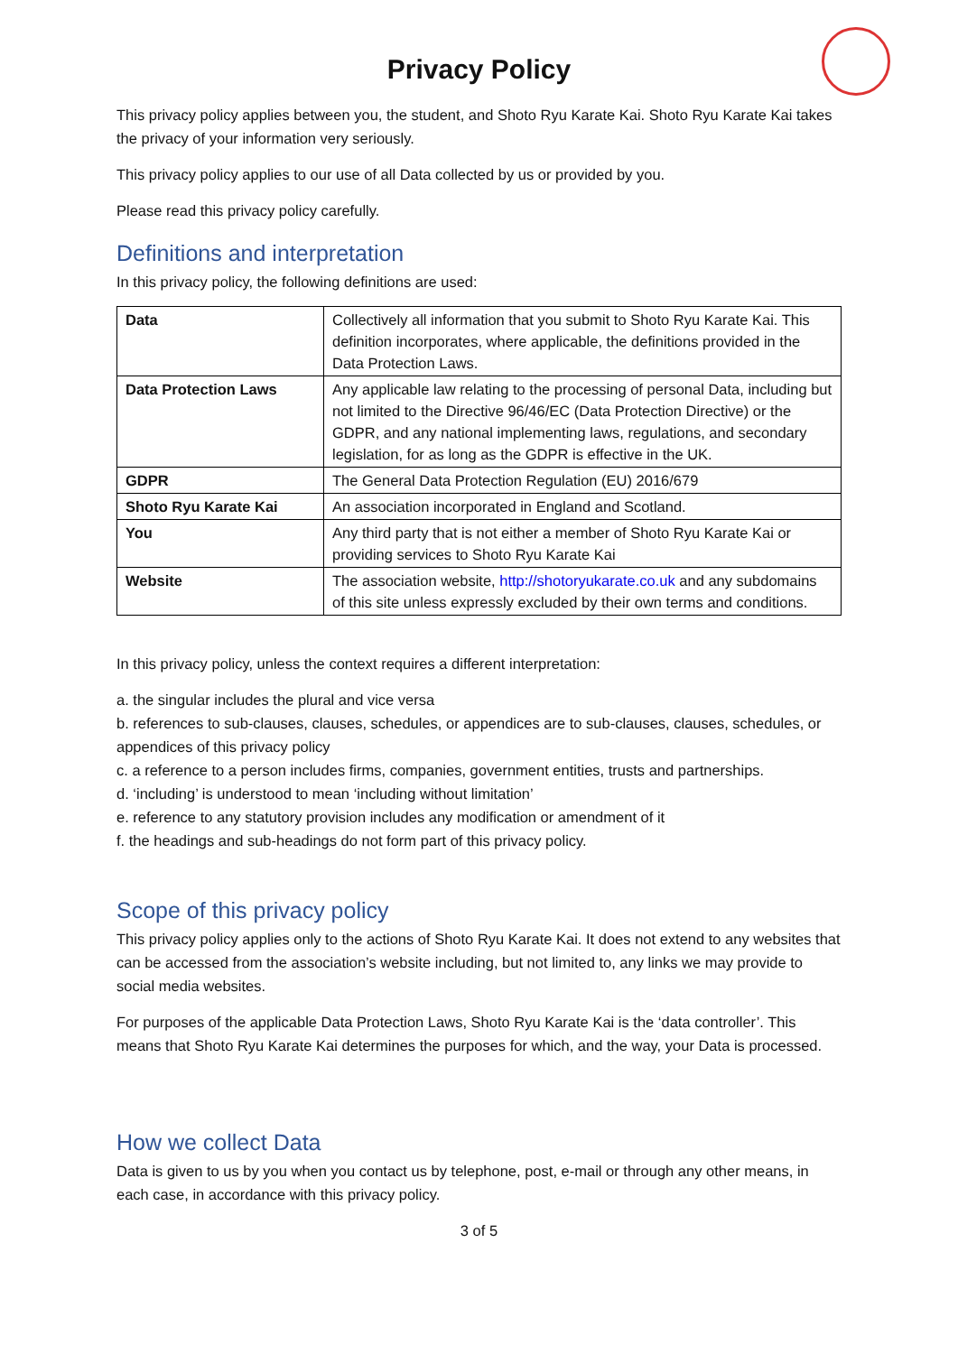Privacy Policy
This privacy policy applies between you, the student, and Shoto Ryu Karate Kai. Shoto Ryu Karate Kai takes the privacy of your information very seriously.
This privacy policy applies to our use of all Data collected by us or provided by you.
Please read this privacy policy carefully.
Definitions and interpretation
In this privacy policy, the following definitions are used:
| Data | Collectively all information that you submit to Shoto Ryu Karate Kai. This definition incorporates, where applicable, the definitions provided in the Data Protection Laws. |
| Data Protection Laws | Any applicable law relating to the processing of personal Data, including but not limited to the Directive 96/46/EC (Data Protection Directive) or the GDPR, and any national implementing laws, regulations, and secondary legislation, for as long as the GDPR is effective in the UK. |
| GDPR | The General Data Protection Regulation (EU) 2016/679 |
| Shoto Ryu Karate Kai | An association incorporated in England and Scotland. |
| You | Any third party that is not either a member of Shoto Ryu Karate Kai or providing services to Shoto Ryu Karate Kai |
| Website | The association website, http://shotoryukarate.co.uk and any subdomains of this site unless expressly excluded by their own terms and conditions. |
In this privacy policy, unless the context requires a different interpretation:
a. the singular includes the plural and vice versa
b. references to sub-clauses, clauses, schedules, or appendices are to sub-clauses, clauses, schedules, or appendices of this privacy policy
c. a reference to a person includes firms, companies, government entities, trusts and partnerships.
d. ‘including’ is understood to mean ‘including without limitation’
e. reference to any statutory provision includes any modification or amendment of it
f. the headings and sub-headings do not form part of this privacy policy.
Scope of this privacy policy
This privacy policy applies only to the actions of Shoto Ryu Karate Kai. It does not extend to any websites that can be accessed from the association’s website including, but not limited to, any links we may provide to social media websites.
For purposes of the applicable Data Protection Laws, Shoto Ryu Karate Kai is the ‘data controller’. This means that Shoto Ryu Karate Kai determines the purposes for which, and the way, your Data is processed.
How we collect Data
Data is given to us by you when you contact us by telephone, post, e-mail or through any other means, in each case, in accordance with this privacy policy.
3 of 5